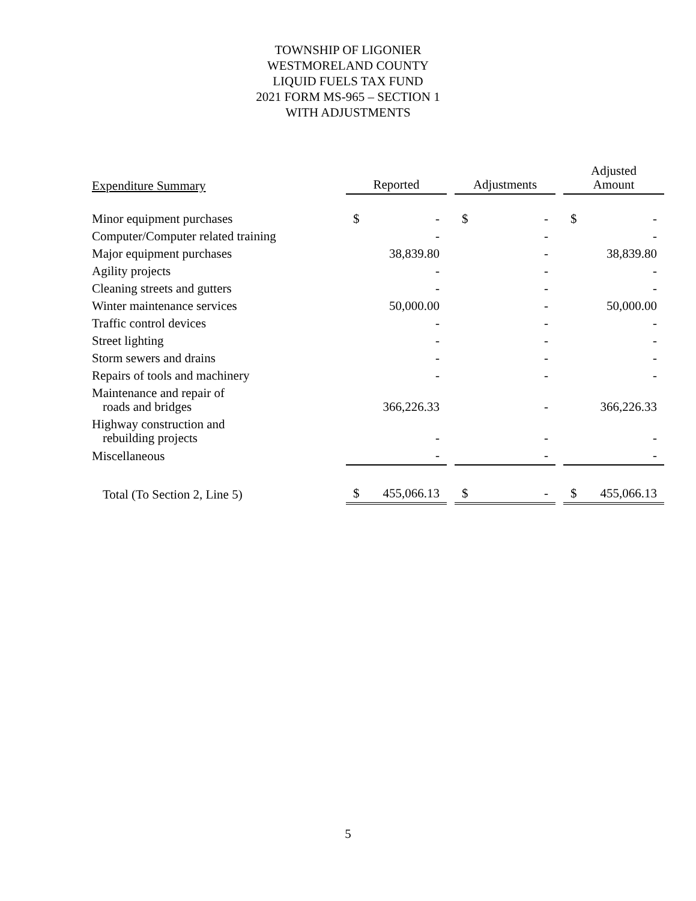TOWNSHIP OF LIGONIER
WESTMORELAND COUNTY
LIQUID FUELS TAX FUND
2021 FORM MS-965 – SECTION 1
WITH ADJUSTMENTS
| Expenditure Summary | Reported | Adjustments | Adjusted Amount |
| --- | --- | --- | --- |
| Minor equipment purchases | $ - | $ - | $ - |
| Computer/Computer related training | - | - | - |
| Major equipment purchases | 38,839.80 | - | 38,839.80 |
| Agility projects | - | - | - |
| Cleaning streets and gutters | - | - | - |
| Winter maintenance services | 50,000.00 | - | 50,000.00 |
| Traffic control devices | - | - | - |
| Street lighting | - | - | - |
| Storm sewers and drains | - | - | - |
| Repairs of tools and machinery | - | - | - |
| Maintenance and repair of roads and bridges | 366,226.33 | - | 366,226.33 |
| Highway construction and rebuilding projects | - | - | - |
| Miscellaneous | - | - | - |
| Total (To Section 2, Line 5) | $ 455,066.13 | $ - | $ 455,066.13 |
5